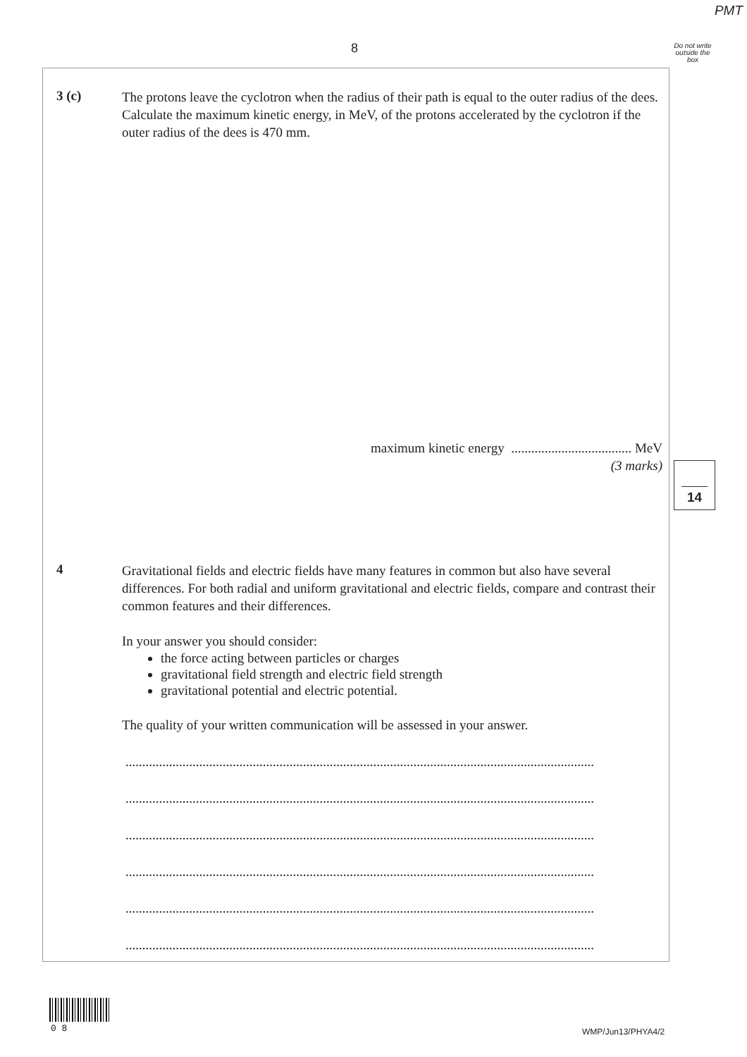PMT
8
Do not write outside the box
3 (c)
The protons leave the cyclotron when the radius of their path is equal to the outer radius of the dees. Calculate the maximum kinetic energy, in MeV, of the protons accelerated by the cyclotron if the outer radius of the dees is 470 mm.
maximum kinetic energy .................................... MeV
(3 marks)
14
4
Gravitational fields and electric fields have many features in common but also have several differences. For both radial and uniform gravitational and electric fields, compare and contrast their common features and their differences.
In your answer you should consider:
the force acting between particles or charges
gravitational field strength and electric field strength
gravitational potential and electric potential.
The quality of your written communication will be assessed in your answer.
............................................................................................................................................
............................................................................................................................................
............................................................................................................................................
............................................................................................................................................
............................................................................................................................................
............................................................................................................................................
0 8 WMP/Jun13/PHYA4/2